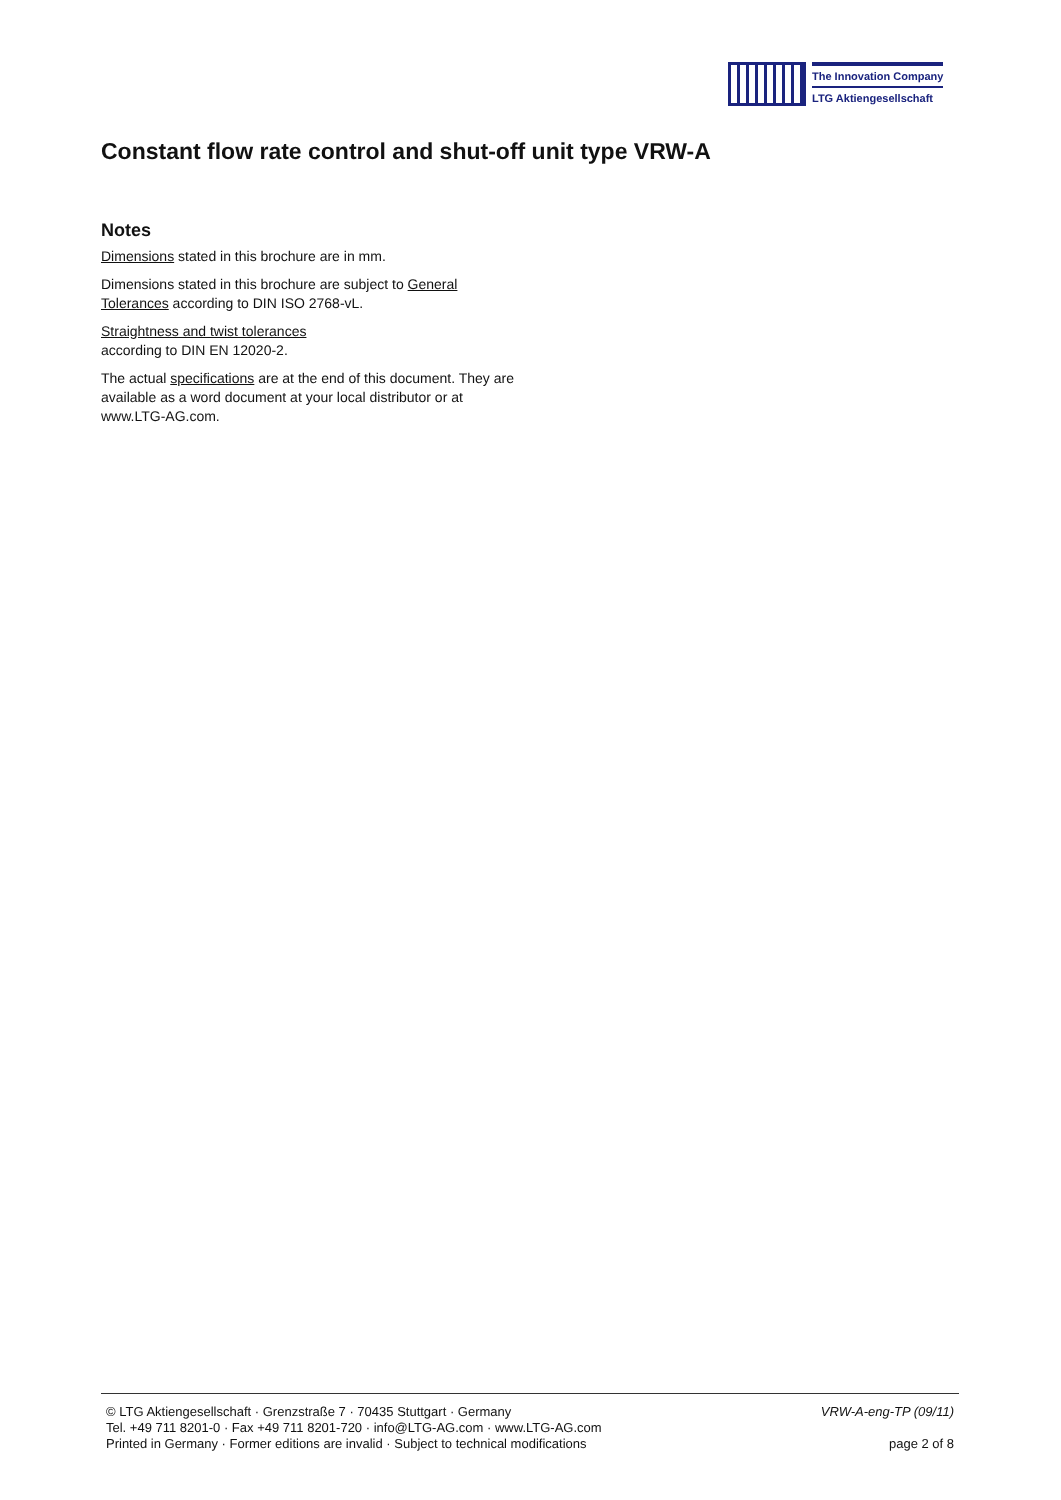The Innovation Company
LTG Aktiengesellschaft
Constant flow rate control and shut-off unit type VRW-A
Notes
Dimensions stated in this brochure are in mm.
Dimensions stated in this brochure are subject to General Tolerances according to DIN ISO 2768-vL.
Straightness and twist tolerances
according to DIN EN 12020-2.
The actual specifications are at the end of this document. They are available as a word document at your local distributor or at www.LTG-AG.com.
© LTG Aktiengesellschaft · Grenzstraße 7 · 70435 Stuttgart · Germany
Tel. +49 711 8201-0 · Fax +49 711 8201-720 · info@LTG-AG.com · www.LTG-AG.com
Printed in Germany · Former editions are invalid · Subject to technical modifications
VRW-A-eng-TP (09/11)
page 2 of 8